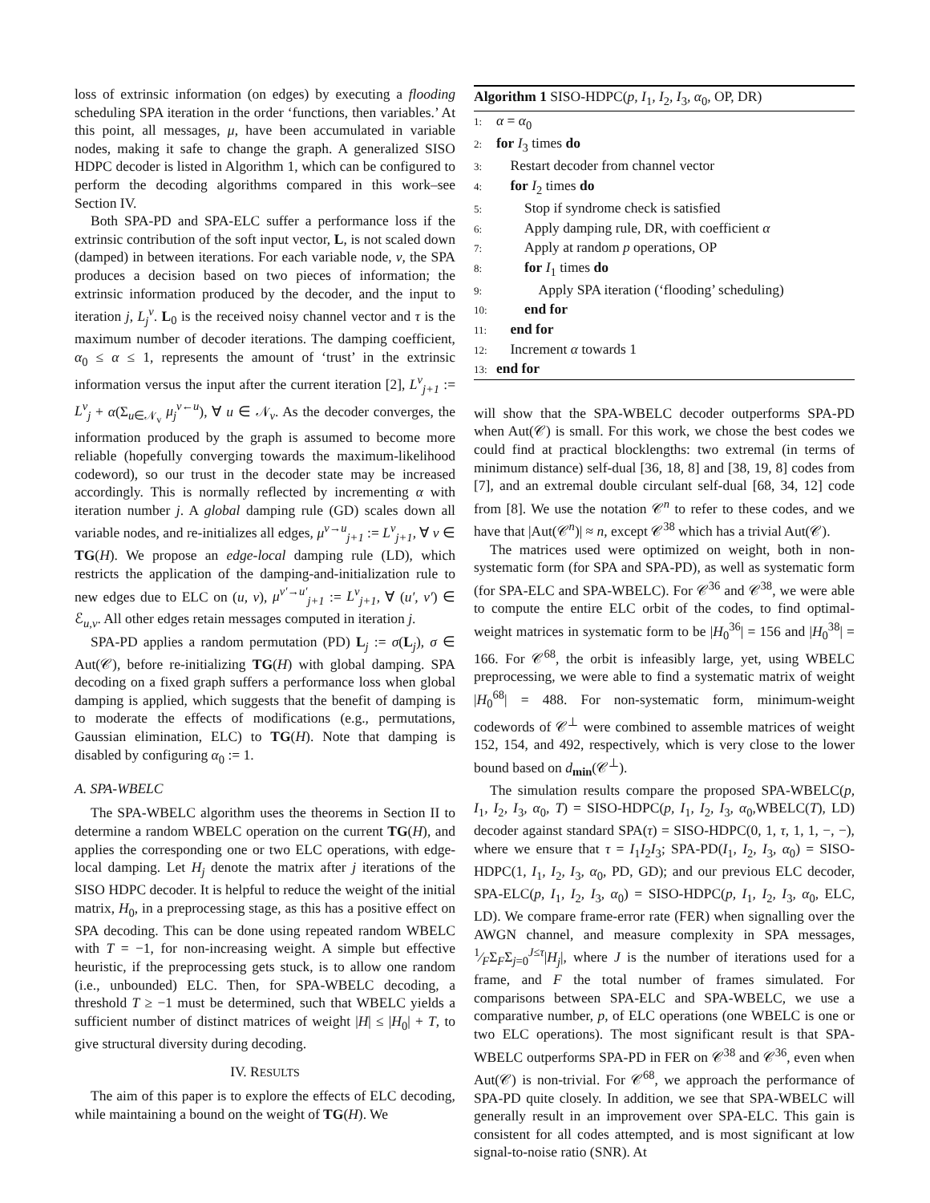loss of extrinsic information (on edges) by executing a flooding scheduling SPA iteration in the order ‘functions, then variables.’ At this point, all messages, μ, have been accumulated in variable nodes, making it safe to change the graph. A generalized SISO HDPC decoder is listed in Algorithm 1, which can be configured to perform the decoding algorithms compared in this work–see Section IV.
Both SPA-PD and SPA-ELC suffer a performance loss if the extrinsic contribution of the soft input vector, L, is not scaled down (damped) in between iterations. For each variable node, v, the SPA produces a decision based on two pieces of information; the extrinsic information produced by the decoder, and the input to iteration j, L<sub>j</sub><sup>v</sup>. L<sub>0</sub> is the received noisy channel vector and τ is the maximum number of decoder iterations. The damping coefficient, α<sub>0</sub> ≤ α ≤ 1, represents the amount of ‘trust’ in the extrinsic information versus the input after the current iteration [2], L<sup>v</sup><sub>j+1</sub> := L<sup>v</sup><sub>j</sub> + α(Σ<sub>u∈𝒩<sub>v</sub></sub> μ<sub>j</sub><sup>v←u</sup>), ∀ u ∈ 𝒩<sub>v</sub>. As the decoder converges, the information produced by the graph is assumed to become more reliable (hopefully converging towards the maximum-likelihood codeword), so our trust in the decoder state may be increased accordingly. This is normally reflected by incrementing α with iteration number j. A global damping rule (GD) scales down all variable nodes, and re-initializes all edges, μ<sup>v→u</sup><sub>j+1</sub> := L<sup>v</sup><sub>j+1</sub>, ∀ v ∈ TG(H). We propose an edge-local damping rule (LD), which restricts the application of the damping-and-initialization rule to new edges due to ELC on (u, v), μ<sup>v′→u′</sup><sub>j+1</sub> := L<sup>v</sup><sub>j+1</sub>, ∀ (u′, v′) ∈ ℰ<sub>u,v</sub>. All other edges retain messages computed in iteration j.
SPA-PD applies a random permutation (PD) L<sub>j</sub> := σ(L<sub>j</sub>), σ ∈ Aut(𝒞), before re-initializing TG(H) with global damping. SPA decoding on a fixed graph suffers a performance loss when global damping is applied, which suggests that the benefit of damping is to moderate the effects of modifications (e.g., permutations, Gaussian elimination, ELC) to TG(H). Note that damping is disabled by configuring α<sub>0</sub> := 1.
A. SPA-WBELC
The SPA-WBELC algorithm uses the theorems in Section II to determine a random WBELC operation on the current TG(H), and applies the corresponding one or two ELC operations, with edge-local damping. Let H<sub>j</sub> denote the matrix after j iterations of the SISO HDPC decoder. It is helpful to reduce the weight of the initial matrix, H<sub>0</sub>, in a preprocessing stage, as this has a positive effect on SPA decoding. This can be done using repeated random WBELC with T = −1, for non-increasing weight. A simple but effective heuristic, if the preprocessing gets stuck, is to allow one random (i.e., unbounded) ELC. Then, for SPA-WBELC decoding, a threshold T ≥ −1 must be determined, such that WBELC yields a sufficient number of distinct matrices of weight |H| ≤ |H<sub>0</sub>| + T, to give structural diversity during decoding.
IV. RESULTS
The aim of this paper is to explore the effects of ELC decoding, while maintaining a bound on the weight of TG(H). We
Algorithm 1 SISO-HDPC(p, I<sub>1</sub>, I<sub>2</sub>, I<sub>3</sub>, α<sub>0</sub>, OP, DR)
1: α = α<sub>0</sub>
2: for I<sub>3</sub> times do
3: Restart decoder from channel vector
4: for I<sub>2</sub> times do
5:  Stop if syndrome check is satisfied
6:  Apply damping rule, DR, with coefficient α
7:  Apply at random p operations, OP
8:  for I<sub>1</sub> times do
9:   Apply SPA iteration (‘flooding’ scheduling)
10:  end for
11: end for
12: Increment α towards 1
13: end for
will show that the SPA-WBELC decoder outperforms SPA-PD when Aut(𝒞) is small. For this work, we chose the best codes we could find at practical blocklengths: two extremal (in terms of minimum distance) self-dual [36, 18, 8] and [38, 19, 8] codes from [7], and an extremal double circulant self-dual [68, 34, 12] code from [8]. We use the notation 𝒞<sup>n</sup> to refer to these codes, and we have that |Aut(𝒞<sup>n</sup>)| ≈ n, except 𝒞<sup>38</sup> which has a trivial Aut(𝒞).
The matrices used were optimized on weight, both in non-systematic form (for SPA and SPA-PD), as well as systematic form (for SPA-ELC and SPA-WBELC). For 𝒞<sup>36</sup> and 𝒞<sup>38</sup>, we were able to compute the entire ELC orbit of the codes, to find optimal-weight matrices in systematic form to be |H<sub>0</sub><sup>36</sup>| = 156 and |H<sub>0</sub><sup>38</sup>| = 166. For 𝒞<sup>68</sup>, the orbit is infeasibly large, yet, using WBELC preprocessing, we were able to find a systematic matrix of weight |H<sub>0</sub><sup>68</sup>| = 488. For non-systematic form, minimum-weight codewords of 𝒞<sup>⊥</sup> were combined to assemble matrices of weight 152, 154, and 492, respectively, which is very close to the lower bound based on d<sub>min</sub>(𝒞<sup>⊥</sup>).
The simulation results compare the proposed SPA-WBELC(p, I<sub>1</sub>, I<sub>2</sub>, I<sub>3</sub>, α<sub>0</sub>, T) = SISO-HDPC(p, I<sub>1</sub>, I<sub>2</sub>, I<sub>3</sub>, α<sub>0</sub>,WBELC(T), LD) decoder against standard SPA(τ) = SISO-HDPC(0, 1, τ, 1, 1, −, −), where we ensure that τ = I<sub>1</sub>I<sub>2</sub>I<sub>3</sub>; SPA-PD(I<sub>1</sub>, I<sub>2</sub>, I<sub>3</sub>, α<sub>0</sub>) = SISO-HDPC(1, I<sub>1</sub>, I<sub>2</sub>, I<sub>3</sub>, α<sub>0</sub>, PD, GD); and our previous ELC decoder, SPA-ELC(p, I<sub>1</sub>, I<sub>2</sub>, I<sub>3</sub>, α<sub>0</sub>) = SISO-HDPC(p, I<sub>1</sub>, I<sub>2</sub>, I<sub>3</sub>, α<sub>0</sub>, ELC, LD). We compare frame-error rate (FER) when signalling over the AWGN channel, and measure complexity in SPA messages, 1⁄FΣ<sub>F</sub>Σ<sub>j=0</sub><sup>J≤τ</sup>|H<sub>j</sub>|, where J is the number of iterations used for a frame, and F the total number of frames simulated. For comparisons between SPA-ELC and SPA-WBELC, we use a comparative number, p, of ELC operations (one WBELC is one or two ELC operations). The most significant result is that SPA-WBELC outperforms SPA-PD in FER on 𝒞<sup>38</sup> and 𝒞<sup>36</sup>, even when Aut(𝒞) is non-trivial. For 𝒞<sup>68</sup>, we approach the performance of SPA-PD quite closely. In addition, we see that SPA-WBELC will generally result in an improvement over SPA-ELC. This gain is consistent for all codes attempted, and is most significant at low signal-to-noise ratio (SNR). At